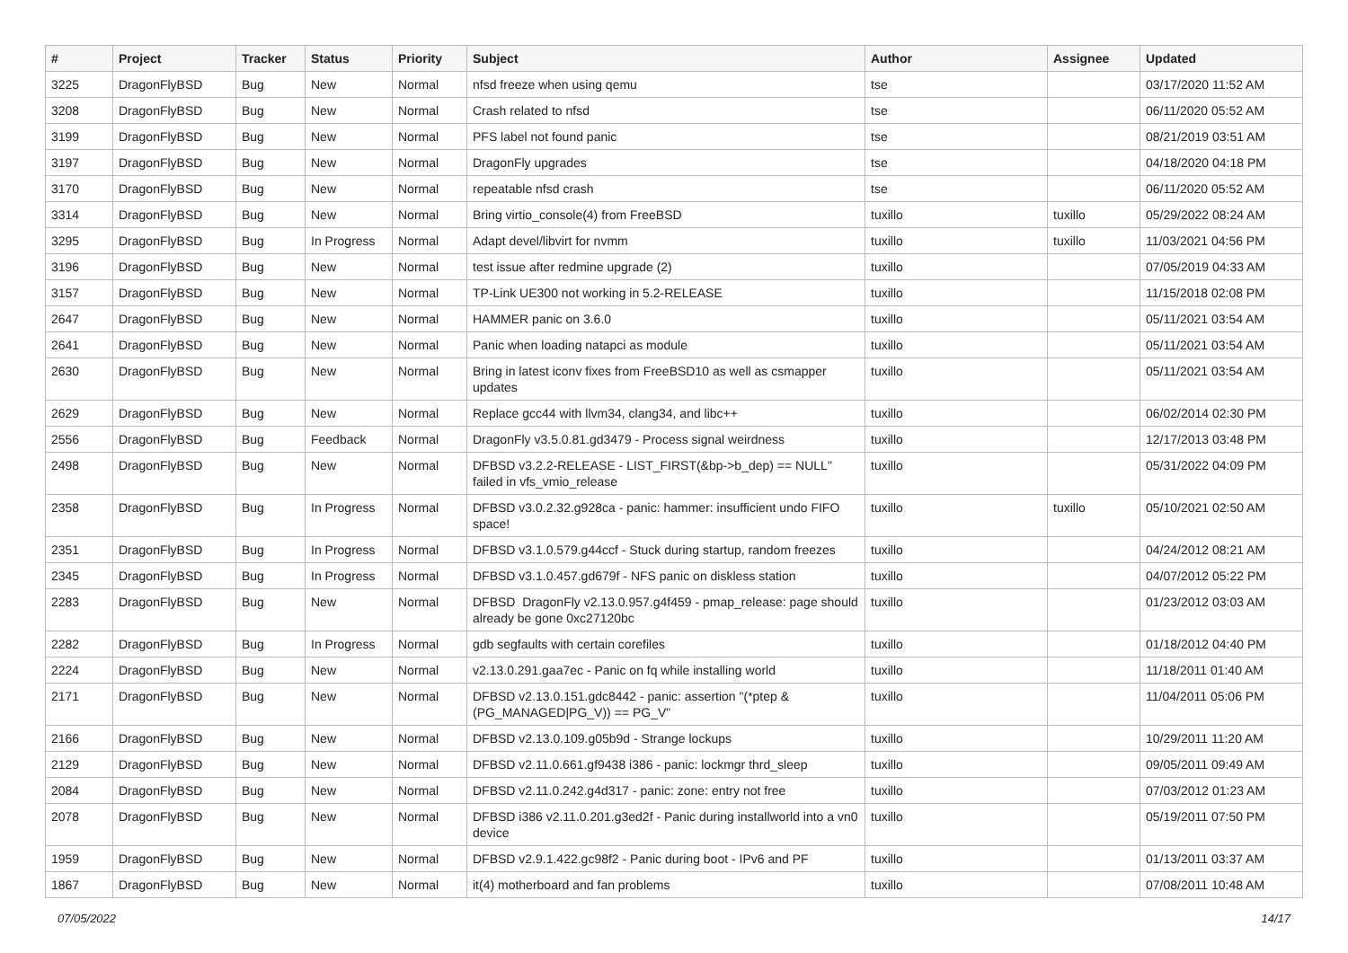| # | Project | Tracker | Status | Priority | Subject | Author | Assignee | Updated |
| --- | --- | --- | --- | --- | --- | --- | --- | --- |
| 3225 | DragonFlyBSD | Bug | New | Normal | nfsd freeze when using qemu | tse | | 03/17/2020 11:52 AM |
| 3208 | DragonFlyBSD | Bug | New | Normal | Crash related to nfsd | tse | | 06/11/2020 05:52 AM |
| 3199 | DragonFlyBSD | Bug | New | Normal | PFS label not found panic | tse | | 08/21/2019 03:51 AM |
| 3197 | DragonFlyBSD | Bug | New | Normal | DragonFly upgrades | tse | | 04/18/2020 04:18 PM |
| 3170 | DragonFlyBSD | Bug | New | Normal | repeatable nfsd crash | tse | | 06/11/2020 05:52 AM |
| 3314 | DragonFlyBSD | Bug | New | Normal | Bring virtio_console(4) from FreeBSD | tuxillo | tuxillo | 05/29/2022 08:24 AM |
| 3295 | DragonFlyBSD | Bug | In Progress | Normal | Adapt devel/libvirt for nvmm | tuxillo | tuxillo | 11/03/2021 04:56 PM |
| 3196 | DragonFlyBSD | Bug | New | Normal | test issue after redmine upgrade (2) | tuxillo | | 07/05/2019 04:33 AM |
| 3157 | DragonFlyBSD | Bug | New | Normal | TP-Link UE300 not working in 5.2-RELEASE | tuxillo | | 11/15/2018 02:08 PM |
| 2647 | DragonFlyBSD | Bug | New | Normal | HAMMER panic on 3.6.0 | tuxillo | | 05/11/2021 03:54 AM |
| 2641 | DragonFlyBSD | Bug | New | Normal | Panic when loading natapci as module | tuxillo | | 05/11/2021 03:54 AM |
| 2630 | DragonFlyBSD | Bug | New | Normal | Bring in latest iconv fixes from FreeBSD10 as well as csmapper updates | tuxillo | | 05/11/2021 03:54 AM |
| 2629 | DragonFlyBSD | Bug | New | Normal | Replace gcc44 with llvm34, clang34, and libc++ | tuxillo | | 06/02/2014 02:30 PM |
| 2556 | DragonFlyBSD | Bug | Feedback | Normal | DragonFly v3.5.0.81.gd3479 - Process signal weirdness | tuxillo | | 12/17/2013 03:48 PM |
| 2498 | DragonFlyBSD | Bug | New | Normal | DFBSD v3.2.2-RELEASE - LIST_FIRST(&bp->b_dep) == NULL" failed in vfs_vmio_release | tuxillo | | 05/31/2022 04:09 PM |
| 2358 | DragonFlyBSD | Bug | In Progress | Normal | DFBSD v3.0.2.32.g928ca - panic: hammer: insufficient undo FIFO space! | tuxillo | tuxillo | 05/10/2021 02:50 AM |
| 2351 | DragonFlyBSD | Bug | In Progress | Normal | DFBSD v3.1.0.579.g44ccf - Stuck during startup, random freezes | tuxillo | | 04/24/2012 08:21 AM |
| 2345 | DragonFlyBSD | Bug | In Progress | Normal | DFBSD v3.1.0.457.gd679f - NFS panic on diskless station | tuxillo | | 04/07/2012 05:22 PM |
| 2283 | DragonFlyBSD | Bug | New | Normal | DFBSD DragonFly v2.13.0.957.g4f459 - pmap_release: page should already be gone 0xc27120bc | tuxillo | | 01/23/2012 03:03 AM |
| 2282 | DragonFlyBSD | Bug | In Progress | Normal | gdb segfaults with certain corefiles | tuxillo | | 01/18/2012 04:40 PM |
| 2224 | DragonFlyBSD | Bug | New | Normal | v2.13.0.291.gaa7ec - Panic on fq while installing world | tuxillo | | 11/18/2011 01:40 AM |
| 2171 | DragonFlyBSD | Bug | New | Normal | DFBSD v2.13.0.151.gdc8442 - panic: assertion "(*ptep & (PG_MANAGED/PG_V)) == PG_V" | tuxillo | | 11/04/2011 05:06 PM |
| 2166 | DragonFlyBSD | Bug | New | Normal | DFBSD v2.13.0.109.g05b9d - Strange lockups | tuxillo | | 10/29/2011 11:20 AM |
| 2129 | DragonFlyBSD | Bug | New | Normal | DFBSD v2.11.0.661.gf9438 i386 - panic: lockmgr thrd_sleep | tuxillo | | 09/05/2011 09:49 AM |
| 2084 | DragonFlyBSD | Bug | New | Normal | DFBSD v2.11.0.242.g4d317 - panic: zone: entry not free | tuxillo | | 07/03/2012 01:23 AM |
| 2078 | DragonFlyBSD | Bug | New | Normal | DFBSD i386 v2.11.0.201.g3ed2f - Panic during installworld into a vn0 device | tuxillo | | 05/19/2011 07:50 PM |
| 1959 | DragonFlyBSD | Bug | New | Normal | DFBSD v2.9.1.422.gc98f2 - Panic during boot - IPv6 and PF | tuxillo | | 01/13/2011 03:37 AM |
| 1867 | DragonFlyBSD | Bug | New | Normal | it(4) motherboard and fan problems | tuxillo | | 07/08/2011 10:48 AM |
07/05/2022 14/17